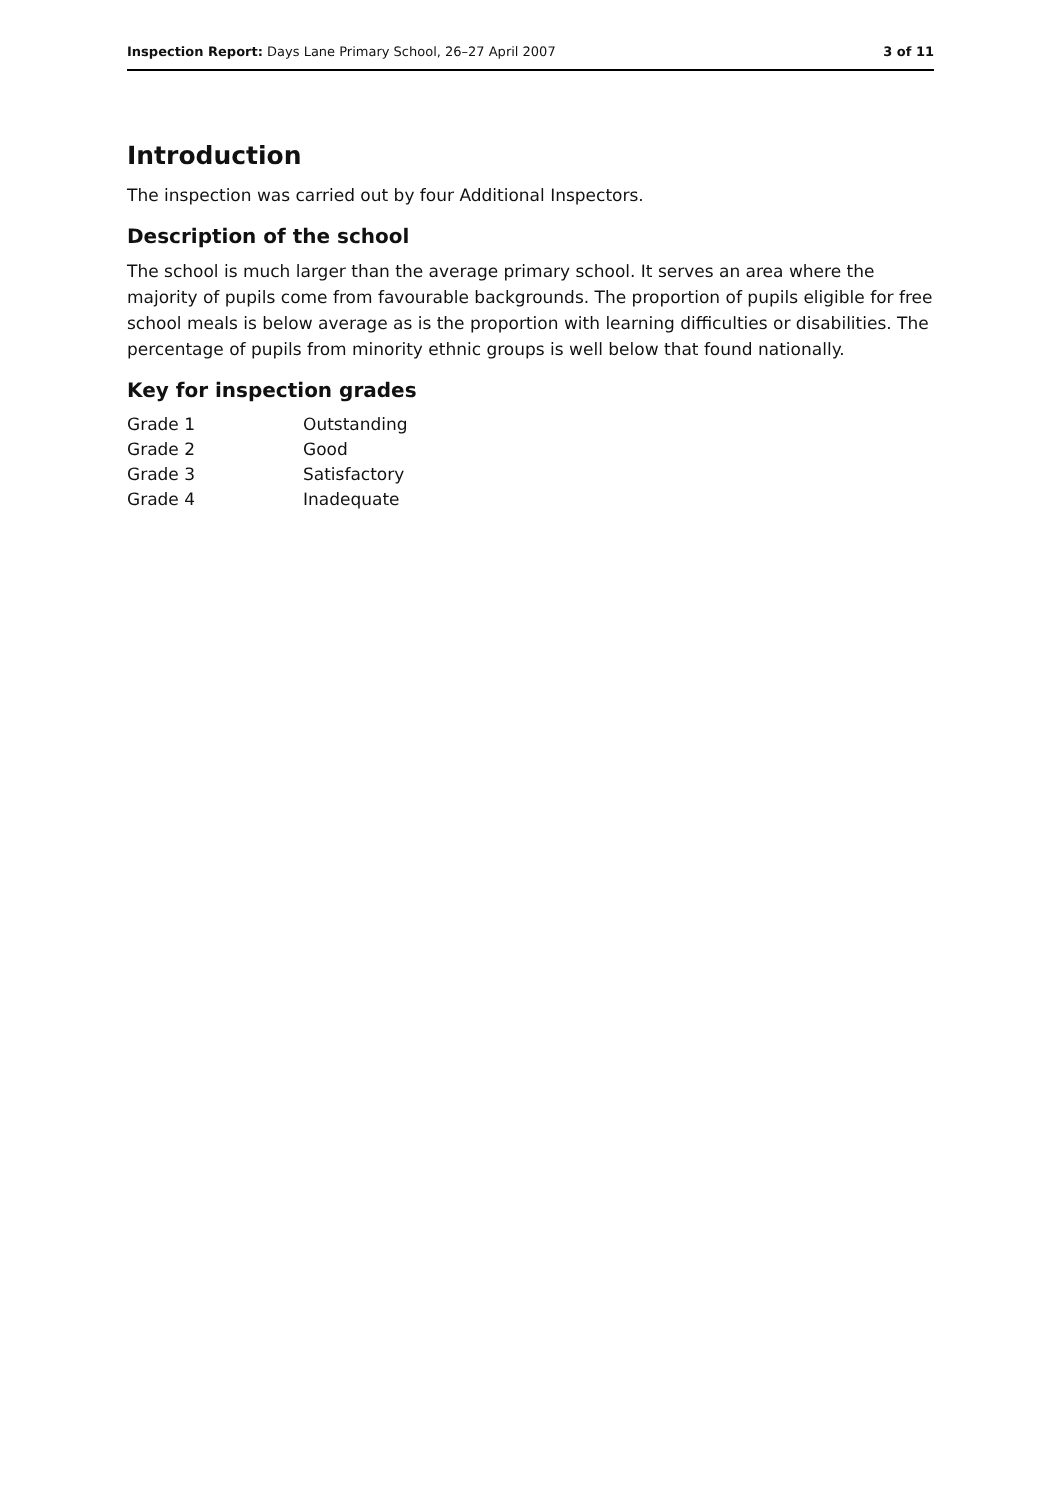Inspection Report: Days Lane Primary School, 26–27 April 2007 3 of 11
Introduction
The inspection was carried out by four Additional Inspectors.
Description of the school
The school is much larger than the average primary school. It serves an area where the majority of pupils come from favourable backgrounds. The proportion of pupils eligible for free school meals is below average as is the proportion with learning difficulties or disabilities. The percentage of pupils from minority ethnic groups is well below that found nationally.
Key for inspection grades
| Grade 1 | Outstanding |
| Grade 2 | Good |
| Grade 3 | Satisfactory |
| Grade 4 | Inadequate |